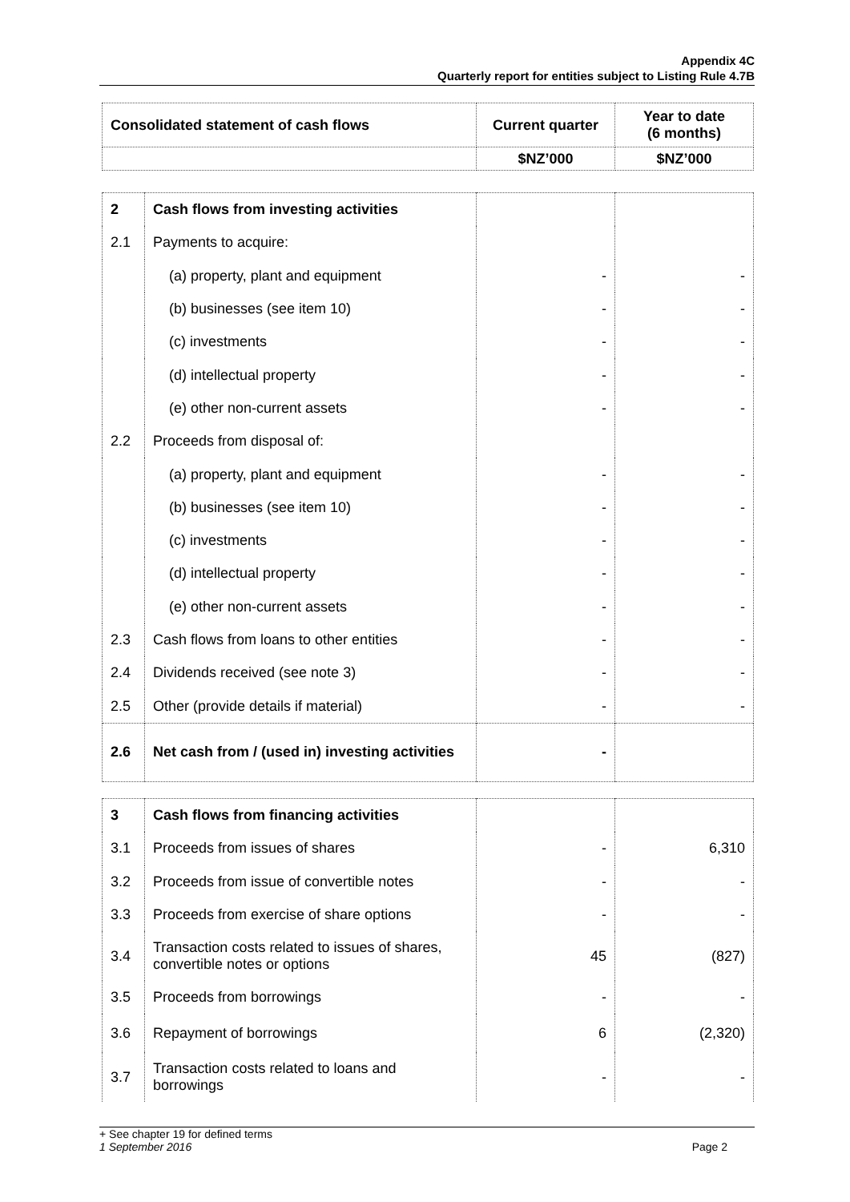Appendix 4C
Quarterly report for entities subject to Listing Rule 4.7B
| Consolidated statement of cash flows | Current quarter | Year to date (6 months) |
| --- | --- | --- |
| | $NZ’000 | $NZ’000 |
| 2 | Cash flows from investing activities | | |
| 2.1 | Payments to acquire: | | |
| | (a) property, plant and equipment | - | - |
| | (b) businesses (see item 10) | - | - |
| | (c) investments | - | - |
| | (d) intellectual property | - | - |
| | (e) other non-current assets | - | - |
| 2.2 | Proceeds from disposal of: | | |
| | (a) property, plant and equipment | - | - |
| | (b) businesses (see item 10) | - | - |
| | (c) investments | - | - |
| | (d) intellectual property | - | - |
| | (e) other non-current assets | - | - |
| 2.3 | Cash flows from loans to other entities | - | - |
| 2.4 | Dividends received (see note 3) | - | - |
| 2.5 | Other (provide details if material) | - | - |
| 2.6 | Net cash from / (used in) investing activities | - | |
| 3 | Cash flows from financing activities | | |
| 3.1 | Proceeds from issues of shares | - | 6,310 |
| 3.2 | Proceeds from issue of convertible notes | - | - |
| 3.3 | Proceeds from exercise of share options | - | - |
| 3.4 | Transaction costs related to issues of shares, convertible notes or options | 45 | (827) |
| 3.5 | Proceeds from borrowings | - | - |
| 3.6 | Repayment of borrowings | 6 | (2,320) |
| 3.7 | Transaction costs related to loans and borrowings | - | - |
+ See chapter 19 for defined terms
1 September 2016 Page 2